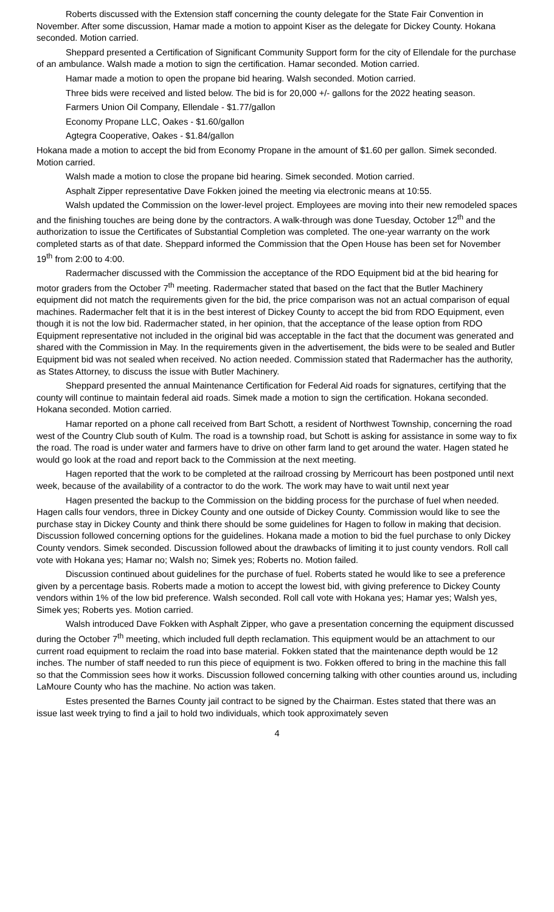Roberts discussed with the Extension staff concerning the county delegate for the State Fair Convention in November. After some discussion, Hamar made a motion to appoint Kiser as the delegate for Dickey County. Hokana seconded. Motion carried.
Sheppard presented a Certification of Significant Community Support form for the city of Ellendale for the purchase of an ambulance. Walsh made a motion to sign the certification. Hamar seconded. Motion carried.
Hamar made a motion to open the propane bid hearing. Walsh seconded. Motion carried.
Three bids were received and listed below. The bid is for 20,000 +/- gallons for the 2022 heating season.
Farmers Union Oil Company, Ellendale - $1.77/gallon
Economy Propane LLC, Oakes - $1.60/gallon
Agtegra Cooperative, Oakes - $1.84/gallon
Hokana made a motion to accept the bid from Economy Propane in the amount of $1.60 per gallon. Simek seconded. Motion carried.
Walsh made a motion to close the propane bid hearing. Simek seconded. Motion carried.
Asphalt Zipper representative Dave Fokken joined the meeting via electronic means at 10:55.
Walsh updated the Commission on the lower-level project. Employees are moving into their new remodeled spaces and the finishing touches are being done by the contractors. A walk-through was done Tuesday, October 12<sup>th</sup> and the authorization to issue the Certificates of Substantial Completion was completed. The one-year warranty on the work completed starts as of that date. Sheppard informed the Commission that the Open House has been set for November 19<sup>th</sup> from 2:00 to 4:00.
Radermacher discussed with the Commission the acceptance of the RDO Equipment bid at the bid hearing for motor graders from the October 7<sup>th</sup> meeting. Radermacher stated that based on the fact that the Butler Machinery equipment did not match the requirements given for the bid, the price comparison was not an actual comparison of equal machines. Radermacher felt that it is in the best interest of Dickey County to accept the bid from RDO Equipment, even though it is not the low bid. Radermacher stated, in her opinion, that the acceptance of the lease option from RDO Equipment representative not included in the original bid was acceptable in the fact that the document was generated and shared with the Commission in May. In the requirements given in the advertisement, the bids were to be sealed and Butler Equipment bid was not sealed when received. No action needed. Commission stated that Radermacher has the authority, as States Attorney, to discuss the issue with Butler Machinery.
Sheppard presented the annual Maintenance Certification for Federal Aid roads for signatures, certifying that the county will continue to maintain federal aid roads. Simek made a motion to sign the certification. Hokana seconded. Hokana seconded. Motion carried.
Hamar reported on a phone call received from Bart Schott, a resident of Northwest Township, concerning the road west of the Country Club south of Kulm. The road is a township road, but Schott is asking for assistance in some way to fix the road. The road is under water and farmers have to drive on other farm land to get around the water. Hagen stated he would go look at the road and report back to the Commission at the next meeting.
Hagen reported that the work to be completed at the railroad crossing by Merricourt has been postponed until next week, because of the availability of a contractor to do the work. The work may have to wait until next year
Hagen presented the backup to the Commission on the bidding process for the purchase of fuel when needed. Hagen calls four vendors, three in Dickey County and one outside of Dickey County. Commission would like to see the purchase stay in Dickey County and think there should be some guidelines for Hagen to follow in making that decision. Discussion followed concerning options for the guidelines. Hokana made a motion to bid the fuel purchase to only Dickey County vendors. Simek seconded. Discussion followed about the drawbacks of limiting it to just county vendors. Roll call vote with Hokana yes; Hamar no; Walsh no; Simek yes; Roberts no. Motion failed.
Discussion continued about guidelines for the purchase of fuel. Roberts stated he would like to see a preference given by a percentage basis. Roberts made a motion to accept the lowest bid, with giving preference to Dickey County vendors within 1% of the low bid preference. Walsh seconded. Roll call vote with Hokana yes; Hamar yes; Walsh yes, Simek yes; Roberts yes. Motion carried.
Walsh introduced Dave Fokken with Asphalt Zipper, who gave a presentation concerning the equipment discussed during the October 7<sup>th</sup> meeting, which included full depth reclamation. This equipment would be an attachment to our current road equipment to reclaim the road into base material. Fokken stated that the maintenance depth would be 12 inches. The number of staff needed to run this piece of equipment is two. Fokken offered to bring in the machine this fall so that the Commission sees how it works. Discussion followed concerning talking with other counties around us, including LaMoure County who has the machine. No action was taken.
Estes presented the Barnes County jail contract to be signed by the Chairman. Estes stated that there was an issue last week trying to find a jail to hold two individuals, which took approximately seven
4